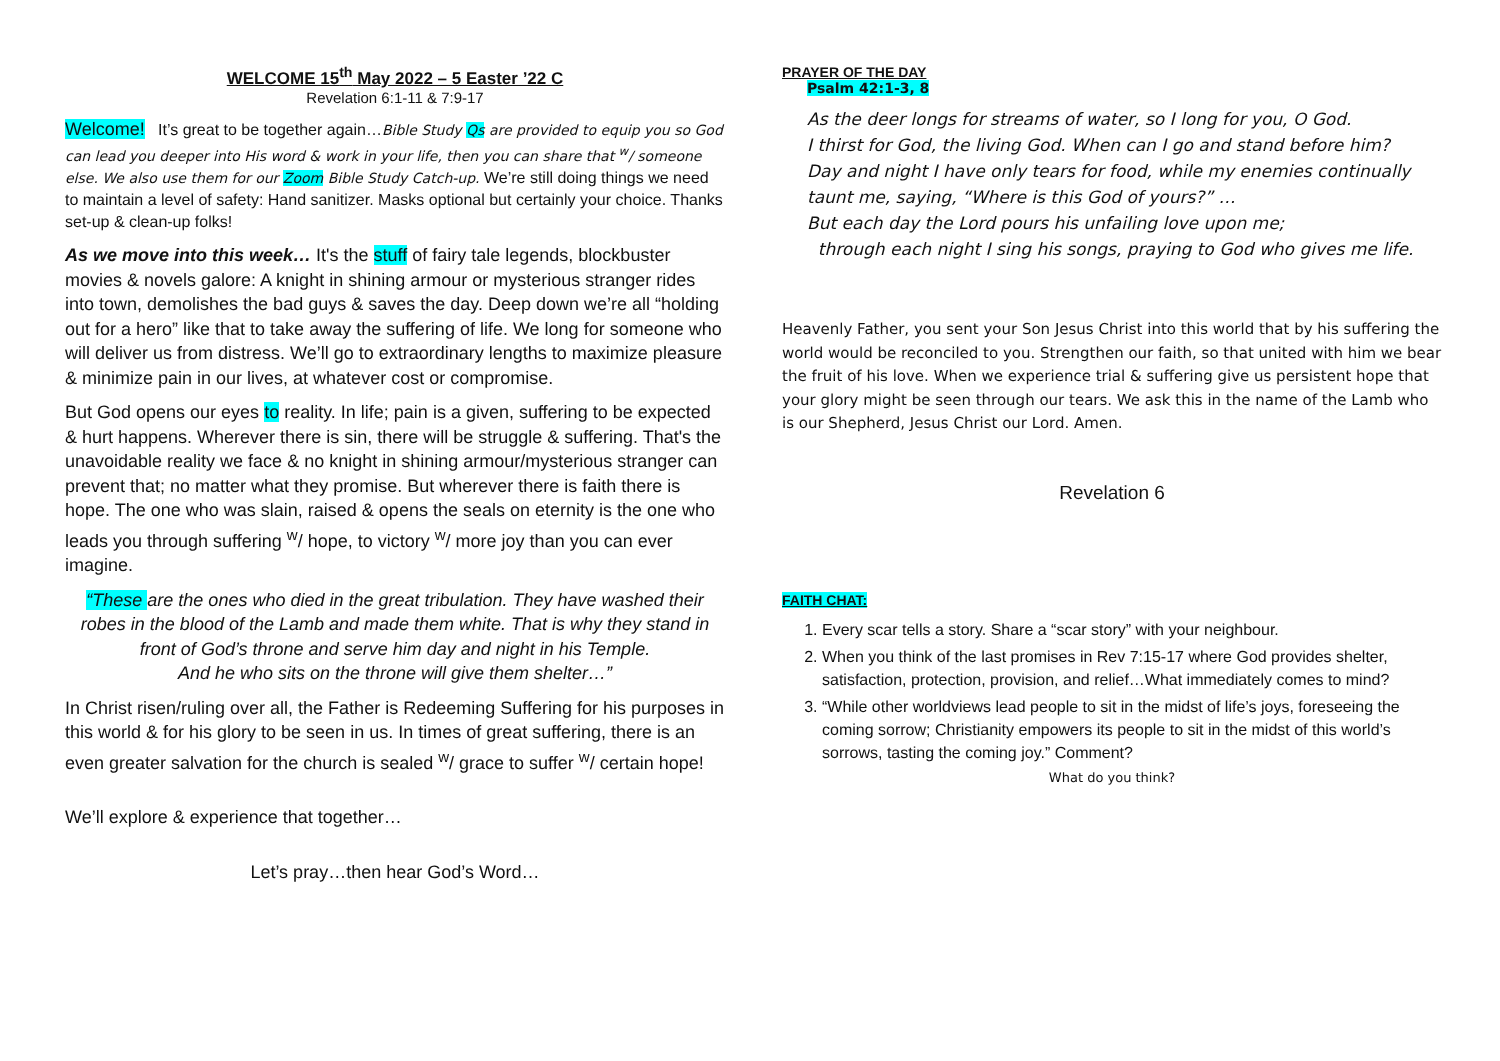WELCOME 15<sup>th</sup> May 2022 – 5 Easter ’22 C
Revelation 6:1-11 & 7:9-17
Welcome! It’s great to be together again…Bible Study Qs are provided to equip you so God can lead you deeper into His word & work in your life, then you can share that <sup>w</sup>/ someone else. We also use them for our Zoom Bible Study Catch-up. We’re still doing things we need to maintain a level of safety: Hand sanitizer. Masks optional but certainly your choice. Thanks set-up & clean-up folks!
As we move into this week… It's the stuff of fairy tale legends, blockbuster movies & novels galore: A knight in shining armour or mysterious stranger rides into town, demolishes the bad guys & saves the day. Deep down we’re all “holding out for a hero” like that to take away the suffering of life. We long for someone who will deliver us from distress. We’ll go to extraordinary lengths to maximize pleasure & minimize pain in our lives, at whatever cost or compromise.
But God opens our eyes to reality. In life; pain is a given, suffering to be expected & hurt happens. Wherever there is sin, there will be struggle & suffering. That's the unavoidable reality we face & no knight in shining armour/mysterious stranger can prevent that; no matter what they promise. But wherever there is faith there is hope. The one who was slain, raised & opens the seals on eternity is the one who leads you through suffering <sup>w</sup>/ hope, to victory <sup>w</sup>/ more joy than you can ever imagine.
“These are the ones who died in the great tribulation. They have washed their robes in the blood of the Lamb and made them white. That is why they stand in front of God’s throne and serve him day and night in his Temple.
And he who sits on the throne will give them shelter…”
In Christ risen/ruling over all, the Father is Redeeming Suffering for his purposes in this world & for his glory to be seen in us. In times of great suffering, there is an even greater salvation for the church is sealed <sup>w</sup>/ grace to suffer <sup>w</sup>/ certain hope!
We’ll explore & experience that together…
Let’s pray…then hear God’s Word…
PRAYER OF THE DAY
Psalm 42:1-3, 8
As the deer longs for streams of water, so I long for you, O God.
I thirst for God, the living God. When can I go and stand before him?
Day and night I have only tears for food, while my enemies continually taunt me, saying, “Where is this God of yours?” …
But each day the Lord pours his unfailing love upon me;
through each night I sing his songs, praying to God who gives me life.
Heavenly Father, you sent your Son Jesus Christ into this world that by his suffering the world would be reconciled to you. Strengthen our faith, so that united with him we bear the fruit of his love. When we experience trial & suffering give us persistent hope that your glory might be seen through our tears. We ask this in the name of the Lamb who is our Shepherd, Jesus Christ our Lord. Amen.
Revelation 6
FAITH CHAT:
1. Every scar tells a story. Share a “scar story” with your neighbour.
2. When you think of the last promises in Rev 7:15-17 where God provides shelter, satisfaction, protection, provision, and relief…What immediately comes to mind?
3. “While other worldviews lead people to sit in the midst of life’s joys, foreseeing the coming sorrow; Christianity empowers its people to sit in the midst of this world’s sorrows, tasting the coming joy.” Comment?
What do you think?